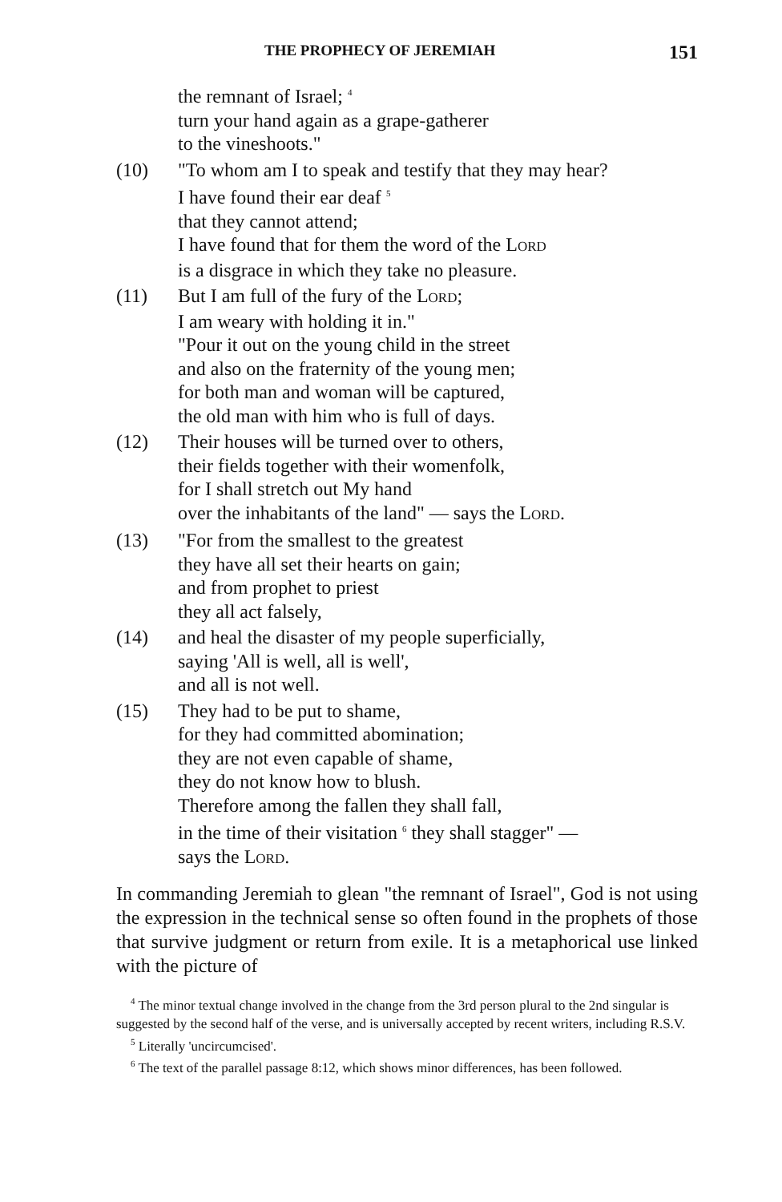THE PROPHECY OF JEREMIAH 151
the remnant of Israel; <sup>4</sup>
turn your hand again as a grape-gatherer
to the vineshoots."
(10) "To whom am I to speak and testify that they may hear?
I have found their ear deaf <sup>5</sup>
that they cannot attend;
I have found that for them the word of the LORD
is a disgrace in which they take no pleasure.
(11) But I am full of the fury of the LORD;
I am weary with holding it in."
"Pour it out on the young child in the street
and also on the fraternity of the young men;
for both man and woman will be captured,
the old man with him who is full of days.
(12) Their houses will be turned over to others,
their fields together with their womenfolk,
for I shall stretch out My hand
over the inhabitants of the land" — says the LORD.
(13) "For from the smallest to the greatest
they have all set their hearts on gain;
and from prophet to priest
they all act falsely,
(14) and heal the disaster of my people superficially,
saying 'All is well, all is well',
and all is not well.
(15) They had to be put to shame,
for they had committed abomination;
they are not even capable of shame,
they do not know how to blush.
Therefore among the fallen they shall fall,
in the time of their visitation <sup>6</sup> they shall stagger" —
says the LORD.
In commanding Jeremiah to glean "the remnant of Israel", God is not using the expression in the technical sense so often found in the prophets of those that survive judgment or return from exile. It is a metaphorical use linked with the picture of
<sup>4</sup> The minor textual change involved in the change from the 3rd person plural to the 2nd singular is suggested by the second half of the verse, and is universally accepted by recent writers, including R.S.V.
<sup>5</sup> Literally 'uncircumcised'.
<sup>6</sup> The text of the parallel passage 8:12, which shows minor differences, has been followed.